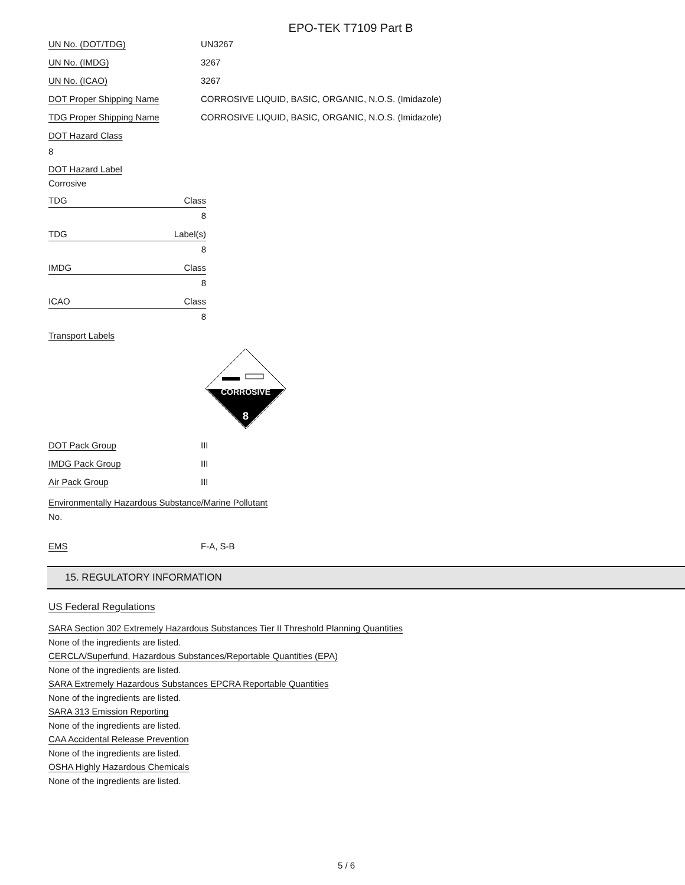EPO-TEK T7109 Part B
UN No. (DOT/TDG) UN3267
UN No. (IMDG) 3267
UN No. (ICAO) 3267
DOT Proper Shipping Name CORROSIVE LIQUID, BASIC, ORGANIC, N.O.S. (Imidazole)
TDG Proper Shipping Name CORROSIVE LIQUID, BASIC, ORGANIC, N.O.S. (Imidazole)
DOT Hazard Class
8
DOT Hazard Label
Corrosive
TDG Class
8
TDG Label(s)
8
IMDG Class
8
ICAO Class
8
Transport Labels
CORROSIVE
8
DOT Pack Group III
IMDG Pack Group III
Air Pack Group III
Environmentally Hazardous Substance/Marine Pollutant
No.
EMS F-A, S-B
15. REGULATORY INFORMATION
US Federal Regulations
SARA Section 302 Extremely Hazardous Substances Tier II Threshold Planning Quantities
None of the ingredients are listed.
CERCLA/Superfund, Hazardous Substances/Reportable Quantities (EPA)
None of the ingredients are listed.
SARA Extremely Hazardous Substances EPCRA Reportable Quantities
None of the ingredients are listed.
SARA 313 Emission Reporting
None of the ingredients are listed.
CAA Accidental Release Prevention
None of the ingredients are listed.
OSHA Highly Hazardous Chemicals
None of the ingredients are listed.
5 / 6